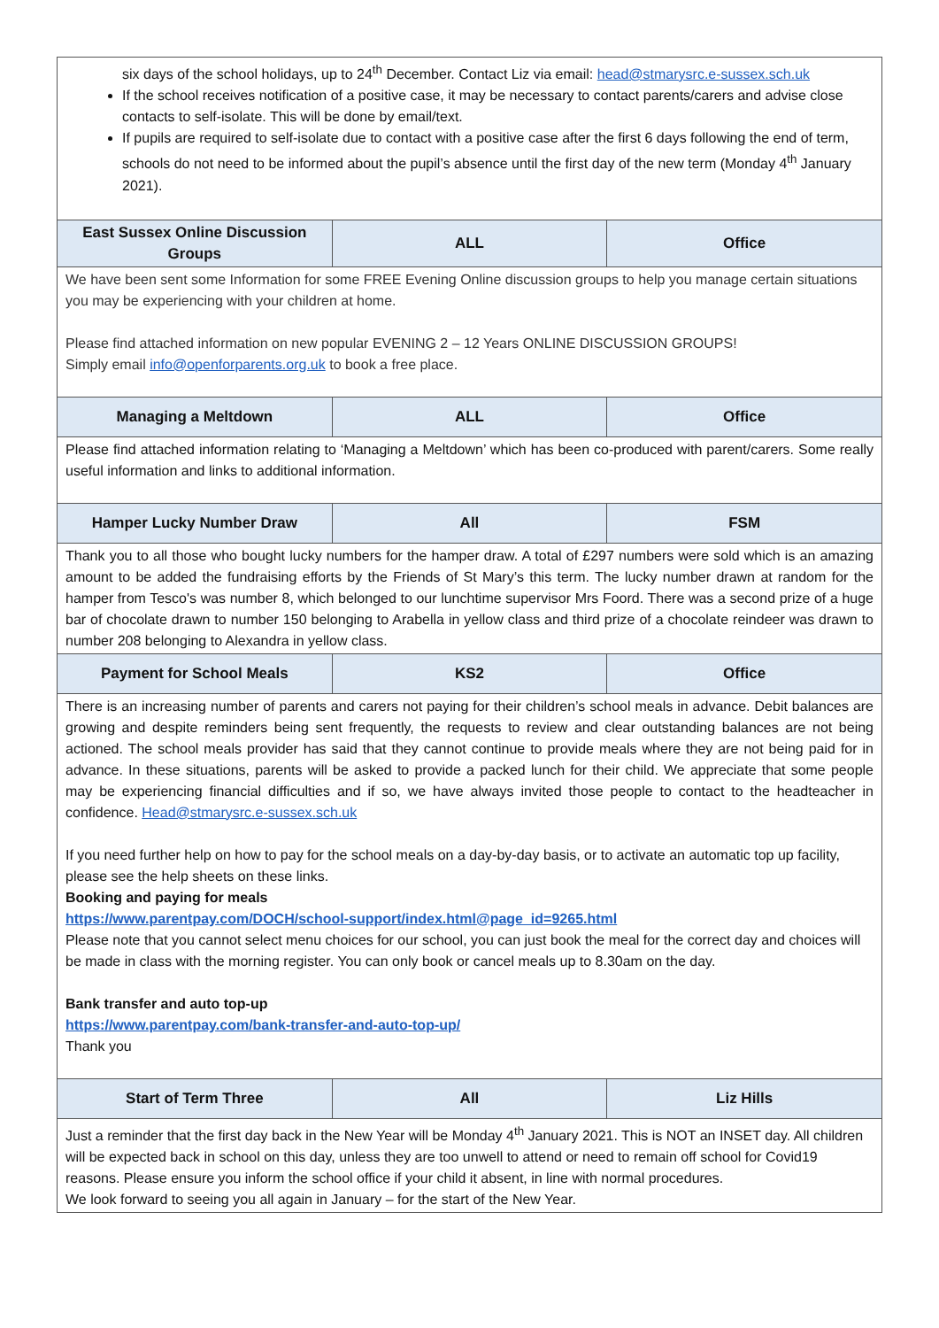| six days of the school holidays, up to 24<sup>th</sup> December. Contact Liz via email: head@stmarysrc.e-sussex.sch.uk If the school receives notification of a positive case, it may be necessary to contact parents/carers and advise close contacts to self-isolate. This will be done by email/text. If pupils are required to self-isolate due to contact with a positive case after the first 6 days following the end of term, schools do not need to be informed about the pupil’s absence until the first day of the new term (Monday 4<sup>th</sup> January 2021). | | |
| East Sussex Online Discussion Groups | ALL | Office |
| We have been sent some Information for some FREE Evening Online discussion groups to help you manage certain situations you may be experiencing with your children at home. Please find attached information on new popular EVENING 2 – 12 Years ONLINE DISCUSSION GROUPS! Simply email info@openforparents.org.uk to book a free place. | | |
| Managing a Meltdown | ALL | Office |
| Please find attached information relating to ‘Managing a Meltdown’ which has been co-produced with parent/carers. Some really useful information and links to additional information. | | |
| Hamper Lucky Number Draw | All | FSM |
| Thank you to all those who bought lucky numbers for the hamper draw. A total of £297 numbers were sold which is an amazing amount to be added the fundraising efforts by the Friends of St Mary’s this term. The lucky number drawn at random for the hamper from Tesco's was number 8, which belonged to our lunchtime supervisor Mrs Foord. There was a second prize of a huge bar of chocolate drawn to number 150 belonging to Arabella in yellow class and third prize of a chocolate reindeer was drawn to number 208 belonging to Alexandra in yellow class. | | |
| Payment for School Meals | KS2 | Office |
| There is an increasing number of parents and carers not paying for their children’s school meals in advance. Debit balances are growing and despite reminders being sent frequently, the requests to review and clear outstanding balances are not being actioned. The school meals provider has said that they cannot continue to provide meals where they are not being paid for in advance. In these situations, parents will be asked to provide a packed lunch for their child. We appreciate that some people may be experiencing financial difficulties and if so, we have always invited those people to contact to the headteacher in confidence. Head@stmarysrc.e-sussex.sch.uk If you need further help on how to pay for the school meals on a day-by-day basis, or to activate an automatic top up facility, please see the help sheets on these links. Booking and paying for meals https://www.parentpay.com/DOCH/school-support/index.html@page_id=9265.html Please note that you cannot select menu choices for our school, you can just book the meal for the correct day and choices will be made in class with the morning register. You can only book or cancel meals up to 8.30am on the day. Bank transfer and auto top-up https://www.parentpay.com/bank-transfer-and-auto-top-up/ Thank you | | |
| Start of Term Three | All | Liz Hills |
| Just a reminder that the first day back in the New Year will be Monday 4<sup>th</sup> January 2021. This is NOT an INSET day. All children will be expected back in school on this day, unless they are too unwell to attend or need to remain off school for Covid19 reasons. Please ensure you inform the school office if your child it absent, in line with normal procedures. We look forward to seeing you all again in January – for the start of the New Year. | | |